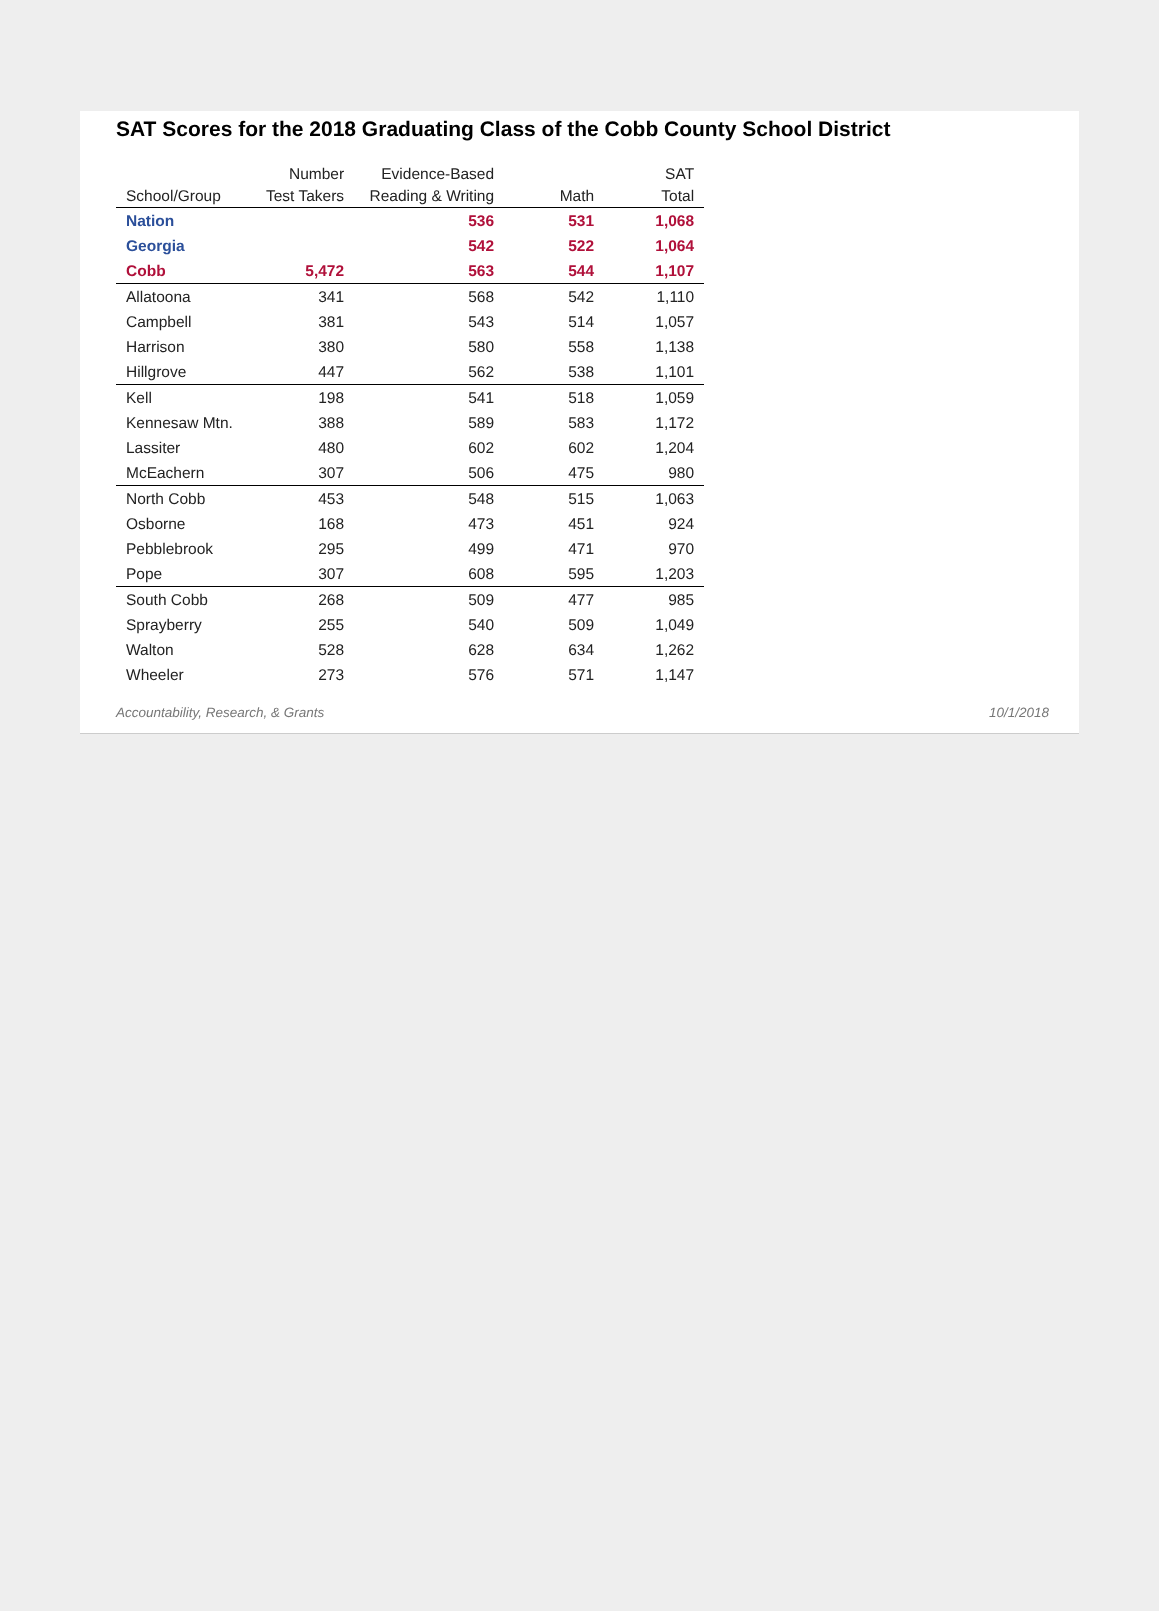SAT Scores for the 2018 Graduating Class of the Cobb County School District
| School/Group | Number Test Takers | Evidence-Based Reading & Writing | Math | SAT Total |
| --- | --- | --- | --- | --- |
| Nation | | 536 | 531 | 1,068 |
| Georgia | | 542 | 522 | 1,064 |
| Cobb | 5,472 | 563 | 544 | 1,107 |
| Allatoona | 341 | 568 | 542 | 1,110 |
| Campbell | 381 | 543 | 514 | 1,057 |
| Harrison | 380 | 580 | 558 | 1,138 |
| Hillgrove | 447 | 562 | 538 | 1,101 |
| Kell | 198 | 541 | 518 | 1,059 |
| Kennesaw Mtn. | 388 | 589 | 583 | 1,172 |
| Lassiter | 480 | 602 | 602 | 1,204 |
| McEachern | 307 | 506 | 475 | 980 |
| North Cobb | 453 | 548 | 515 | 1,063 |
| Osborne | 168 | 473 | 451 | 924 |
| Pebblebrook | 295 | 499 | 471 | 970 |
| Pope | 307 | 608 | 595 | 1,203 |
| South Cobb | 268 | 509 | 477 | 985 |
| Sprayberry | 255 | 540 | 509 | 1,049 |
| Walton | 528 | 628 | 634 | 1,262 |
| Wheeler | 273 | 576 | 571 | 1,147 |
Accountability, Research, & Grants 10/1/2018